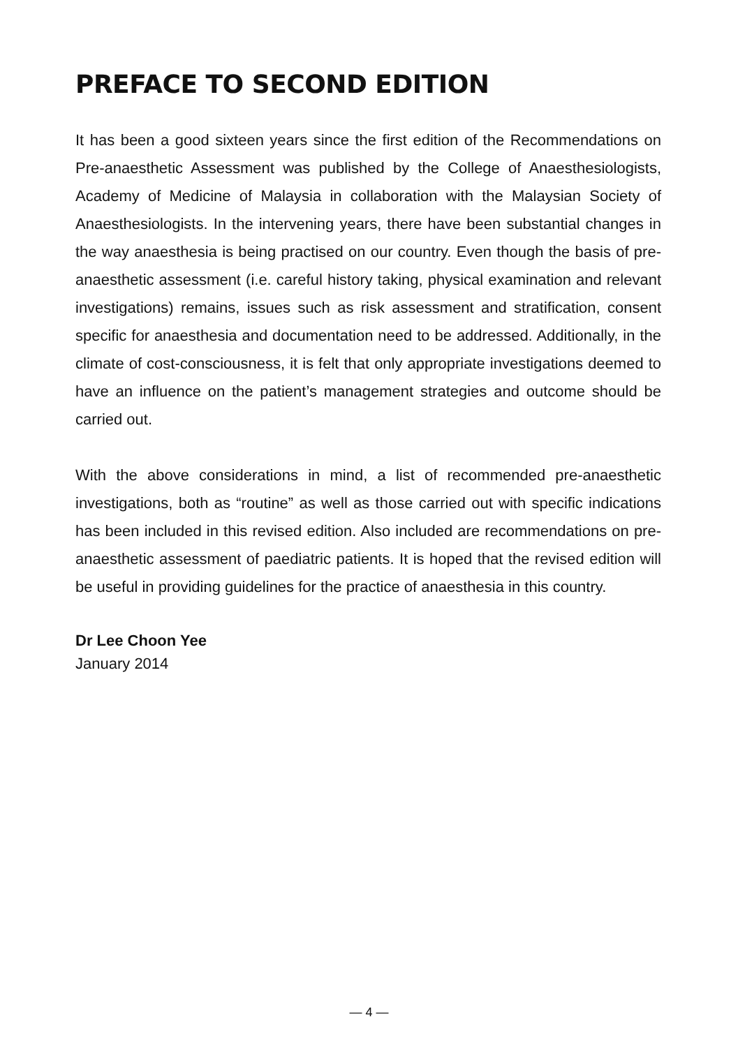PREFACE TO SECOND EDITION
It has been a good sixteen years since the first edition of the Recommendations on Pre-anaesthetic Assessment was published by the College of Anaesthesiologists, Academy of Medicine of Malaysia in collaboration with the Malaysian Society of Anaesthesiologists. In the intervening years, there have been substantial changes in the way anaesthesia is being practised on our country. Even though the basis of pre-anaesthetic assessment (i.e. careful history taking, physical examination and relevant investigations) remains, issues such as risk assessment and stratification, consent specific for anaesthesia and documentation need to be addressed. Additionally, in the climate of cost-consciousness, it is felt that only appropriate investigations deemed to have an influence on the patient’s management strategies and outcome should be carried out.
With the above considerations in mind, a list of recommended pre-anaesthetic investigations, both as “routine” as well as those carried out with specific indications has been included in this revised edition. Also included are recommendations on pre-anaesthetic assessment of paediatric patients. It is hoped that the revised edition will be useful in providing guidelines for the practice of anaesthesia in this country.
Dr Lee Choon Yee
January 2014
— 4 —